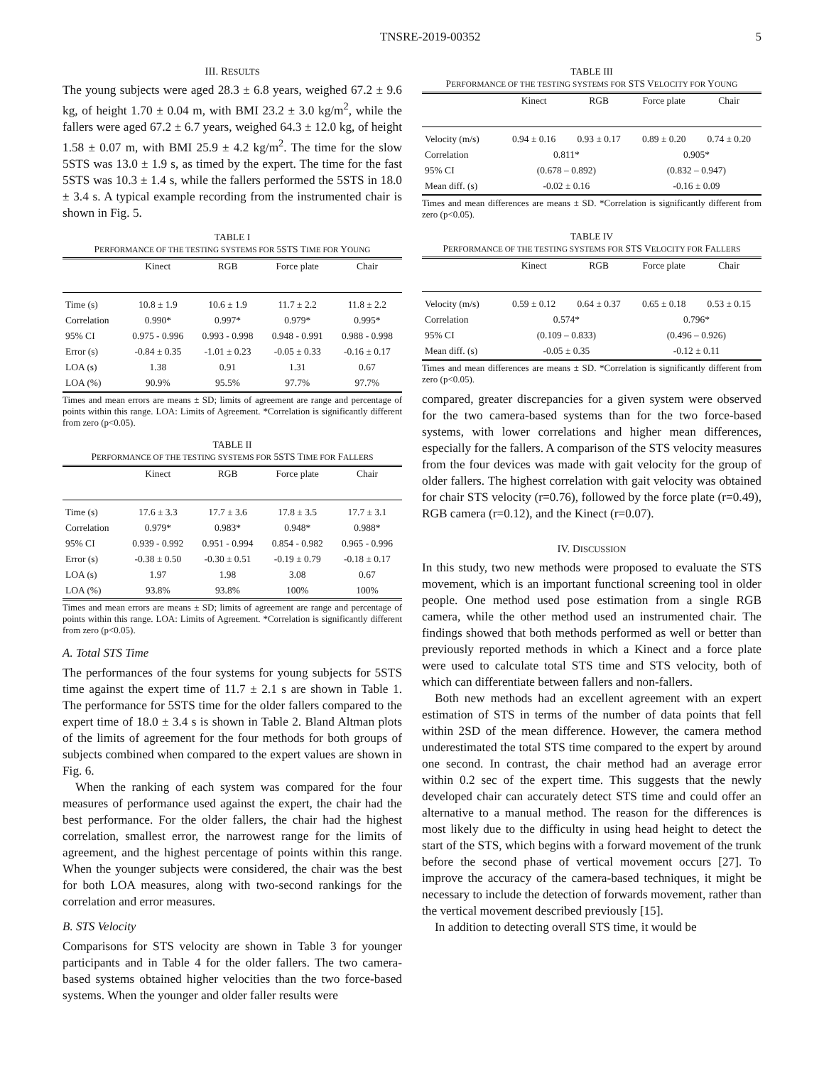TNSRE-2019-00352 5
III. RESULTS
The young subjects were aged 28.3 ± 6.8 years, weighed 67.2 ± 9.6 kg, of height 1.70 ± 0.04 m, with BMI 23.2 ± 3.0 kg/m<sup>2</sup>, while the fallers were aged 67.2 ± 6.7 years, weighed 64.3 ± 12.0 kg, of height 1.58 ± 0.07 m, with BMI 25.9 ± 4.2 kg/m<sup>2</sup>. The time for the slow 5STS was 13.0 ± 1.9 s, as timed by the expert. The time for the fast 5STS was 10.3 ± 1.4 s, while the fallers performed the 5STS in 18.0 ± 3.4 s. A typical example recording from the instrumented chair is shown in Fig. 5.
TABLE I
PERFORMANCE OF THE TESTING SYSTEMS FOR 5STS TIME FOR YOUNG
| | Kinect | RGB | Force plate | Chair |
| --- | --- | --- | --- | --- |
| Time (s) | 10.8 ± 1.9 | 10.6 ± 1.9 | 11.7 ± 2.2 | 11.8 ± 2.2 |
| Correlation | 0.990* | 0.997* | 0.979* | 0.995* |
| 95% CI | 0.975 - 0.996 | 0.993 - 0.998 | 0.948 - 0.991 | 0.988 - 0.998 |
| Error (s) | -0.84 ± 0.35 | -1.01 ± 0.23 | -0.05 ± 0.33 | -0.16 ± 0.17 |
| LOA (s) | 1.38 | 0.91 | 1.31 | 0.67 |
| LOA (%) | 90.9% | 95.5% | 97.7% | 97.7% |
Times and mean errors are means ± SD; limits of agreement are range and percentage of points within this range. LOA: Limits of Agreement. *Correlation is significantly different from zero (p<0.05).
TABLE II
PERFORMANCE OF THE TESTING SYSTEMS FOR 5STS TIME FOR FALLERS
| | Kinect | RGB | Force plate | Chair |
| --- | --- | --- | --- | --- |
| Time (s) | 17.6 ± 3.3 | 17.7 ± 3.6 | 17.8 ± 3.5 | 17.7 ± 3.1 |
| Correlation | 0.979* | 0.983* | 0.948* | 0.988* |
| 95% CI | 0.939 - 0.992 | 0.951 - 0.994 | 0.854 - 0.982 | 0.965 - 0.996 |
| Error (s) | -0.38 ± 0.50 | -0.30 ± 0.51 | -0.19 ± 0.79 | -0.18 ± 0.17 |
| LOA (s) | 1.97 | 1.98 | 3.08 | 0.67 |
| LOA (%) | 93.8% | 93.8% | 100% | 100% |
Times and mean errors are means ± SD; limits of agreement are range and percentage of points within this range. LOA: Limits of Agreement. *Correlation is significantly different from zero (p<0.05).
A. Total STS Time
The performances of the four systems for young subjects for 5STS time against the expert time of 11.7 ± 2.1 s are shown in Table 1. The performance for 5STS time for the older fallers compared to the expert time of 18.0 ± 3.4 s is shown in Table 2. Bland Altman plots of the limits of agreement for the four methods for both groups of subjects combined when compared to the expert values are shown in Fig. 6.
When the ranking of each system was compared for the four measures of performance used against the expert, the chair had the best performance. For the older fallers, the chair had the highest correlation, smallest error, the narrowest range for the limits of agreement, and the highest percentage of points within this range. When the younger subjects were considered, the chair was the best for both LOA measures, along with two-second rankings for the correlation and error measures.
B. STS Velocity
Comparisons for STS velocity are shown in Table 3 for younger participants and in Table 4 for the older fallers. The two camera-based systems obtained higher velocities than the two force-based systems. When the younger and older faller results were
TABLE III
PERFORMANCE OF THE TESTING SYSTEMS FOR STS VELOCITY FOR YOUNG
| | Kinect | RGB | Force plate | Chair |
| --- | --- | --- | --- | --- |
| Velocity (m/s) | 0.94 ± 0.16 | 0.93 ± 0.17 | 0.89 ± 0.20 | 0.74 ± 0.20 |
| Correlation | 0.811* | | 0.905* | |
| 95% CI | (0.678 – 0.892) | | (0.832 – 0.947) | |
| Mean diff. (s) | -0.02 ± 0.16 | | -0.16 ± 0.09 | |
Times and mean differences are means ± SD. *Correlation is significantly different from zero (p<0.05).
TABLE IV
PERFORMANCE OF THE TESTING SYSTEMS FOR STS VELOCITY FOR FALLERS
| | Kinect | RGB | Force plate | Chair |
| --- | --- | --- | --- | --- |
| Velocity (m/s) | 0.59 ± 0.12 | 0.64 ± 0.37 | 0.65 ± 0.18 | 0.53 ± 0.15 |
| Correlation | 0.574* | | 0.796* | |
| 95% CI | (0.109 – 0.833) | | (0.496 – 0.926) | |
| Mean diff. (s) | -0.05 ± 0.35 | | -0.12 ± 0.11 | |
Times and mean differences are means ± SD. *Correlation is significantly different from zero (p<0.05).
compared, greater discrepancies for a given system were observed for the two camera-based systems than for the two force-based systems, with lower correlations and higher mean differences, especially for the fallers. A comparison of the STS velocity measures from the four devices was made with gait velocity for the group of older fallers. The highest correlation with gait velocity was obtained for chair STS velocity (r=0.76), followed by the force plate (r=0.49), RGB camera (r=0.12), and the Kinect (r=0.07).
IV. DISCUSSION
In this study, two new methods were proposed to evaluate the STS movement, which is an important functional screening tool in older people. One method used pose estimation from a single RGB camera, while the other method used an instrumented chair. The findings showed that both methods performed as well or better than previously reported methods in which a Kinect and a force plate were used to calculate total STS time and STS velocity, both of which can differentiate between fallers and non-fallers.
Both new methods had an excellent agreement with an expert estimation of STS in terms of the number of data points that fell within 2SD of the mean difference. However, the camera method underestimated the total STS time compared to the expert by around one second. In contrast, the chair method had an average error within 0.2 sec of the expert time. This suggests that the newly developed chair can accurately detect STS time and could offer an alternative to a manual method. The reason for the differences is most likely due to the difficulty in using head height to detect the start of the STS, which begins with a forward movement of the trunk before the second phase of vertical movement occurs [27]. To improve the accuracy of the camera-based techniques, it might be necessary to include the detection of forwards movement, rather than the vertical movement described previously [15].
In addition to detecting overall STS time, it would be